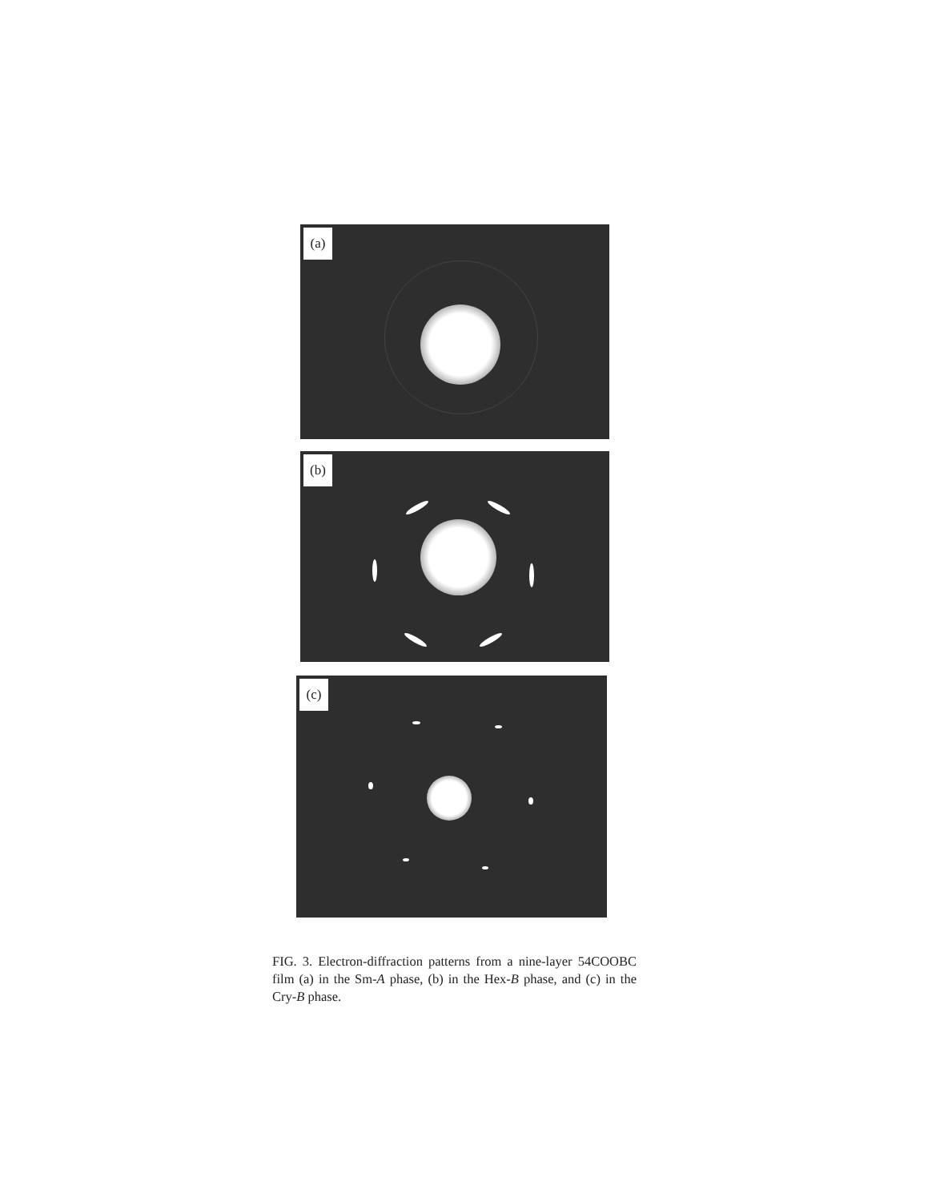(a)
(b)
(c)
FIG. 3. Electron-diffraction patterns from a nine-layer 54COOBC film (a) in the Sm-A phase, (b) in the Hex-B phase, and (c) in the Cry-B phase.